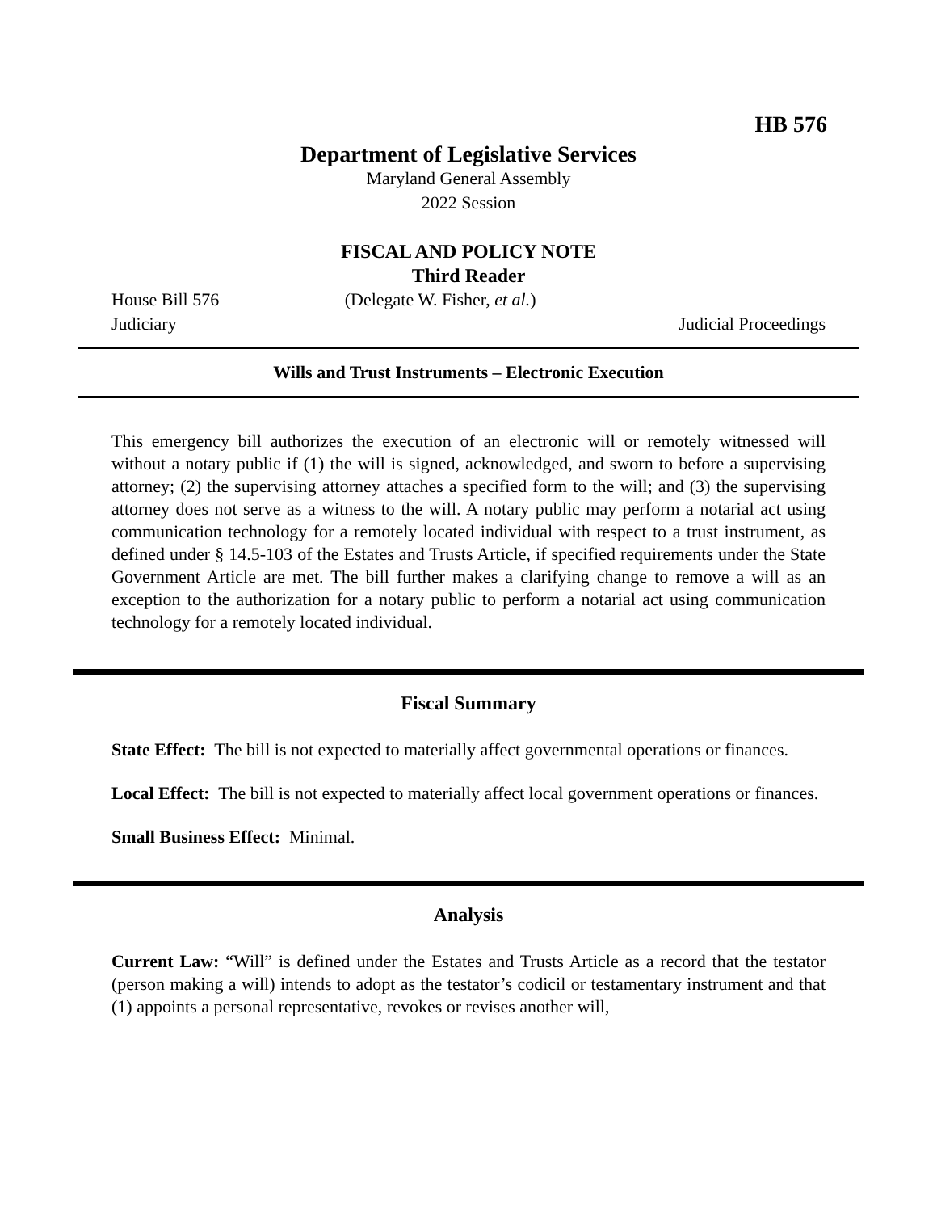HB 576
Department of Legislative Services
Maryland General Assembly
2022 Session
FISCAL AND POLICY NOTE
Third Reader
House Bill 576 (Delegate W. Fisher, et al.)
Judiciary Judicial Proceedings
Wills and Trust Instruments – Electronic Execution
This emergency bill authorizes the execution of an electronic will or remotely witnessed will without a notary public if (1) the will is signed, acknowledged, and sworn to before a supervising attorney; (2) the supervising attorney attaches a specified form to the will; and (3) the supervising attorney does not serve as a witness to the will. A notary public may perform a notarial act using communication technology for a remotely located individual with respect to a trust instrument, as defined under § 14.5-103 of the Estates and Trusts Article, if specified requirements under the State Government Article are met. The bill further makes a clarifying change to remove a will as an exception to the authorization for a notary public to perform a notarial act using communication technology for a remotely located individual.
Fiscal Summary
State Effect: The bill is not expected to materially affect governmental operations or finances.
Local Effect: The bill is not expected to materially affect local government operations or finances.
Small Business Effect: Minimal.
Analysis
Current Law: “Will” is defined under the Estates and Trusts Article as a record that the testator (person making a will) intends to adopt as the testator’s codicil or testamentary instrument and that (1) appoints a personal representative, revokes or revises another will,